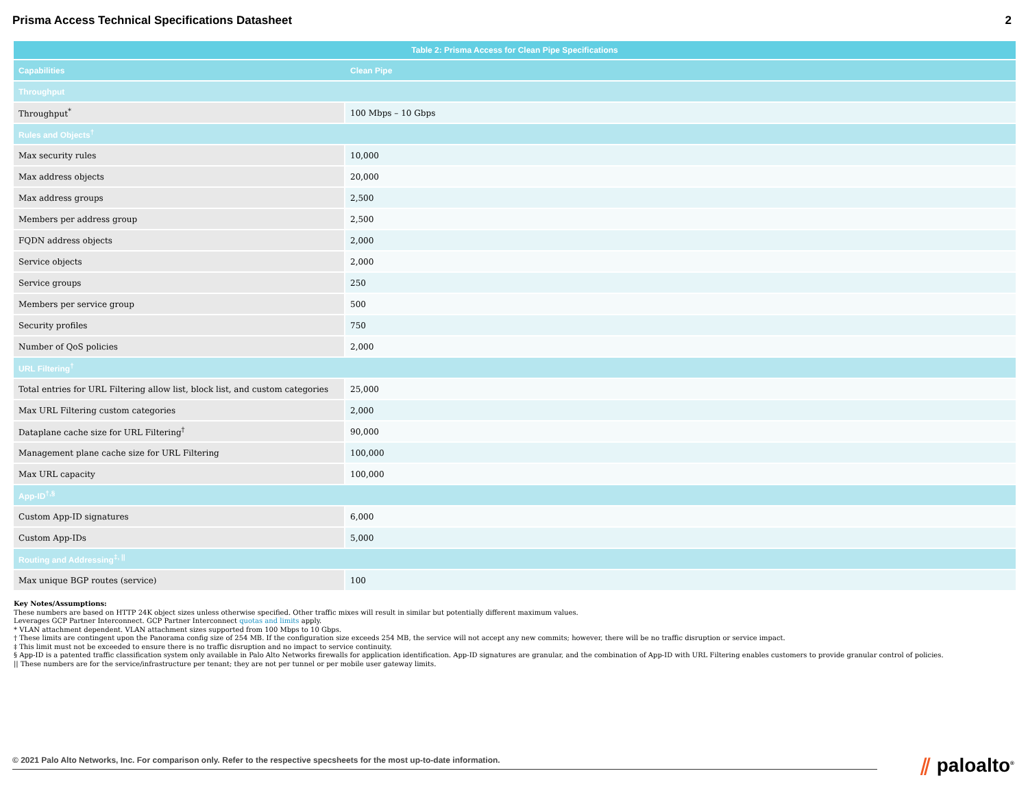Prisma Access Technical Specifications Datasheet
2
| Table 2: Prisma Access for Clean Pipe Specifications | |
| --- | --- |
| Capabilities | Clean Pipe |
| Throughput | |
| Throughput<sup>*</sup> | 100 Mbps – 10 Gbps |
| Rules and Objects<sup>†</sup> | |
| Max security rules | 10,000 |
| Max address objects | 20,000 |
| Max address groups | 2,500 |
| Members per address group | 2,500 |
| FQDN address objects | 2,000 |
| Service objects | 2,000 |
| Service groups | 250 |
| Members per service group | 500 |
| Security profiles | 750 |
| Number of QoS policies | 2,000 |
| URL Filtering<sup>†</sup> | |
| Total entries for URL Filtering allow list, block list, and custom categories | 25,000 |
| Max URL Filtering custom categories | 2,000 |
| Dataplane cache size for URL Filtering<sup>†</sup> | 90,000 |
| Management plane cache size for URL Filtering | 100,000 |
| Max URL capacity | 100,000 |
| App-ID<sup>†,§</sup> | |
| Custom App-ID signatures | 6,000 |
| Custom App-IDs | 5,000 |
| Routing and Addressing<sup>‡, //</sup> | |
| Max unique BGP routes (service) | 100 |
Key Notes/Assumptions:
These numbers are based on HTTP 24K object sizes unless otherwise specified. Other traffic mixes will result in similar but potentially different maximum values.
Leverages GCP Partner Interconnect. GCP Partner Interconnect quotas and limits apply.
* VLAN attachment dependent. VLAN attachment sizes supported from 100 Mbps to 10 Gbps.
† These limits are contingent upon the Panorama config size of 254 MB. If the configuration size exceeds 254 MB, the service will not accept any new commits; however, there will be no traffic disruption or service impact.
‡ This limit must not be exceeded to ensure there is no traffic disruption and no impact to service continuity.
§ App-ID is a patented traffic classification system only available in Palo Alto Networks firewalls for application identification. App-ID signatures are granular, and the combination of App-ID with URL Filtering enables customers to provide granular control of policies.
|| These numbers are for the service/infrastructure per tenant; they are not per tunnel or per mobile user gateway limits.
© 2021 Palo Alto Networks, Inc. For comparison only. Refer to the respective specsheets for the most up-to-date information. ⫽ paloalto<sup>®</sup>